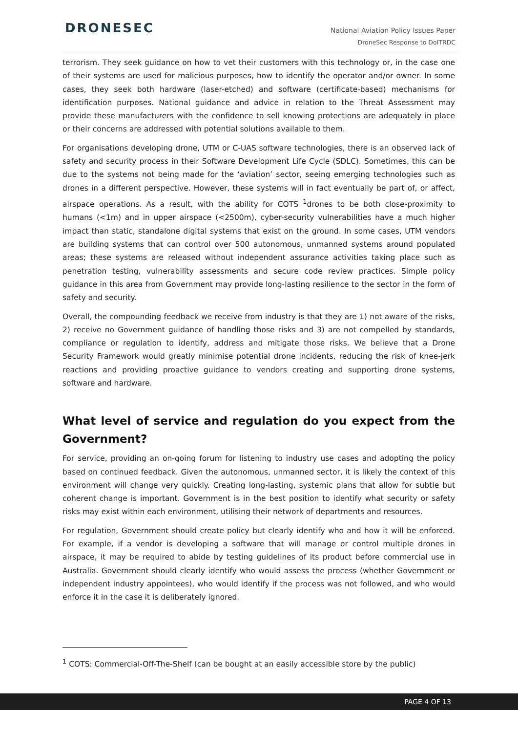DRONESEC
National Aviation Policy Issues Paper
DroneSec Response to DoITRDC
terrorism. They seek guidance on how to vet their customers with this technology or, in the case one of their systems are used for malicious purposes, how to identify the operator and/or owner. In some cases, they seek both hardware (laser-etched) and software (certificate-based) mechanisms for identification purposes. National guidance and advice in relation to the Threat Assessment may provide these manufacturers with the confidence to sell knowing protections are adequately in place or their concerns are addressed with potential solutions available to them.
For organisations developing drone, UTM or C-UAS software technologies, there is an observed lack of safety and security process in their Software Development Life Cycle (SDLC). Sometimes, this can be due to the systems not being made for the ‘aviation’ sector, seeing emerging technologies such as drones in a different perspective. However, these systems will in fact eventually be part of, or affect, airspace operations. As a result, with the ability for COTS <sup>1</sup>drones to be both close-proximity to humans (<1m) and in upper airspace (<2500m), cyber-security vulnerabilities have a much higher impact than static, standalone digital systems that exist on the ground. In some cases, UTM vendors are building systems that can control over 500 autonomous, unmanned systems around populated areas; these systems are released without independent assurance activities taking place such as penetration testing, vulnerability assessments and secure code review practices. Simple policy guidance in this area from Government may provide long-lasting resilience to the sector in the form of safety and security.
Overall, the compounding feedback we receive from industry is that they are 1) not aware of the risks, 2) receive no Government guidance of handling those risks and 3) are not compelled by standards, compliance or regulation to identify, address and mitigate those risks. We believe that a Drone Security Framework would greatly minimise potential drone incidents, reducing the risk of knee-jerk reactions and providing proactive guidance to vendors creating and supporting drone systems, software and hardware.
What level of service and regulation do you expect from the Government?
For service, providing an on-going forum for listening to industry use cases and adopting the policy based on continued feedback. Given the autonomous, unmanned sector, it is likely the context of this environment will change very quickly. Creating long-lasting, systemic plans that allow for subtle but coherent change is important. Government is in the best position to identify what security or safety risks may exist within each environment, utilising their network of departments and resources.
For regulation, Government should create policy but clearly identify who and how it will be enforced. For example, if a vendor is developing a software that will manage or control multiple drones in airspace, it may be required to abide by testing guidelines of its product before commercial use in Australia. Government should clearly identify who would assess the process (whether Government or independent industry appointees), who would identify if the process was not followed, and who would enforce it in the case it is deliberately ignored.
<sup>1</sup> COTS: Commercial-Off-The-Shelf (can be bought at an easily accessible store by the public)
PAGE 4 OF 13